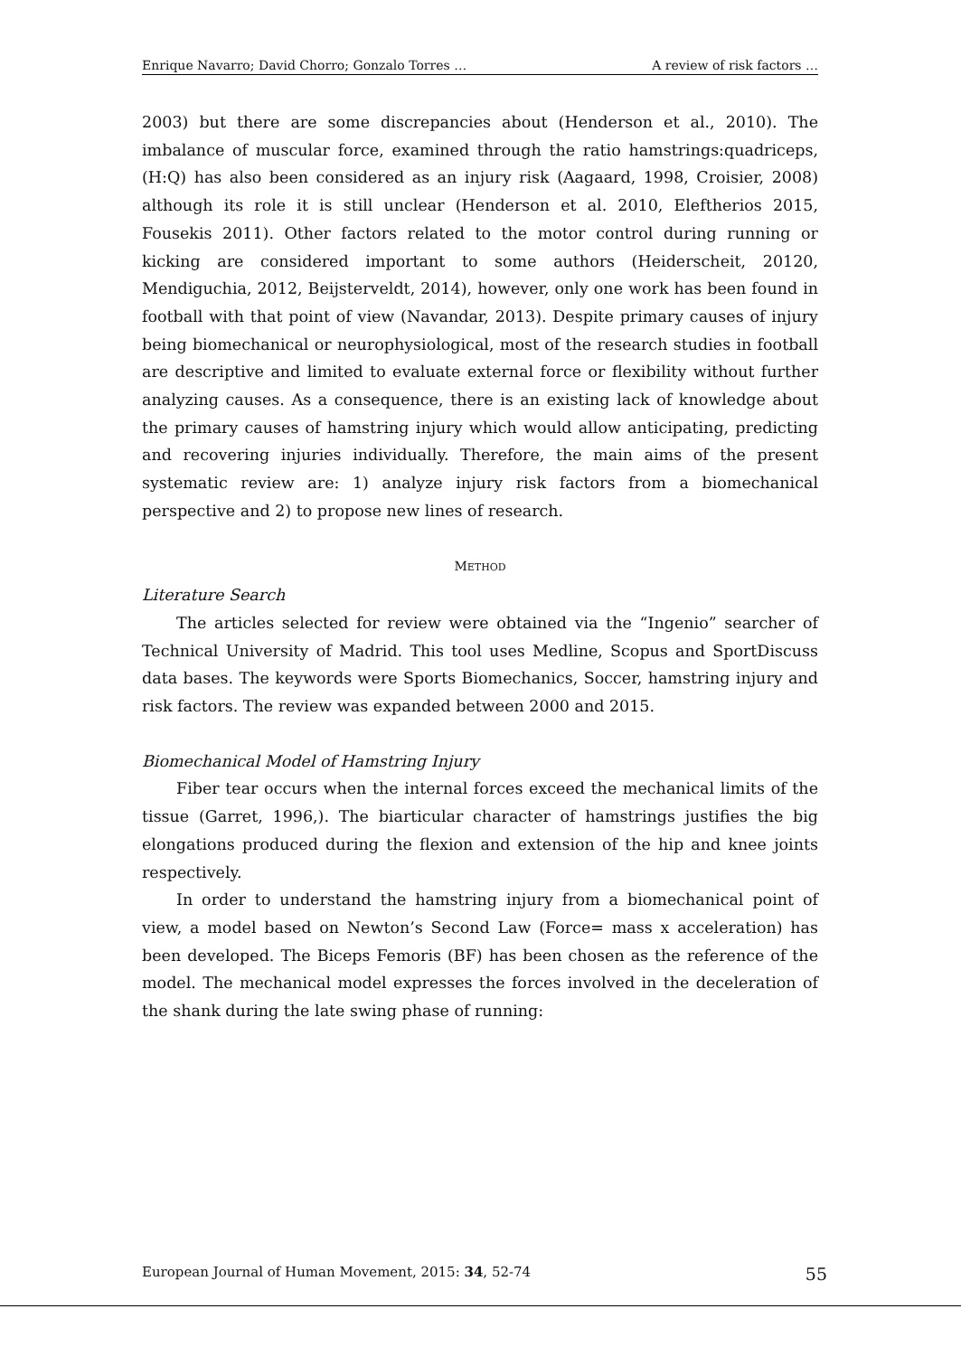Enrique Navarro; David Chorro; Gonzalo Torres … A review of risk factors …
2003) but there are some discrepancies about (Henderson et al., 2010). The imbalance of muscular force, examined through the ratio hamstrings:quadriceps, (H:Q) has also been considered as an injury risk (Aagaard, 1998, Croisier, 2008) although its role it is still unclear (Henderson et al. 2010, Eleftherios 2015, Fousekis 2011). Other factors related to the motor control during running or kicking are considered important to some authors (Heiderscheit, 20120, Mendiguchia, 2012, Beijsterveldt, 2014), however, only one work has been found in football with that point of view (Navandar, 2013). Despite primary causes of injury being biomechanical or neurophysiological, most of the research studies in football are descriptive and limited to evaluate external force or flexibility without further analyzing causes. As a consequence, there is an existing lack of knowledge about the primary causes of hamstring injury which would allow anticipating, predicting and recovering injuries individually. Therefore, the main aims of the present systematic review are: 1) analyze injury risk factors from a biomechanical perspective and 2) to propose new lines of research.
METHOD
Literature Search
The articles selected for review were obtained via the “Ingenio” searcher of Technical University of Madrid. This tool uses Medline, Scopus and SportDiscuss data bases. The keywords were Sports Biomechanics, Soccer, hamstring injury and risk factors. The review was expanded between 2000 and 2015.
Biomechanical Model of Hamstring Injury
Fiber tear occurs when the internal forces exceed the mechanical limits of the tissue (Garret, 1996,). The biarticular character of hamstrings justifies the big elongations produced during the flexion and extension of the hip and knee joints respectively.
In order to understand the hamstring injury from a biomechanical point of view, a model based on Newton’s Second Law (Force= mass x acceleration) has been developed. The Biceps Femoris (BF) has been chosen as the reference of the model. The mechanical model expresses the forces involved in the deceleration of the shank during the late swing phase of running:
European Journal of Human Movement, 2015: 34, 52-74 55